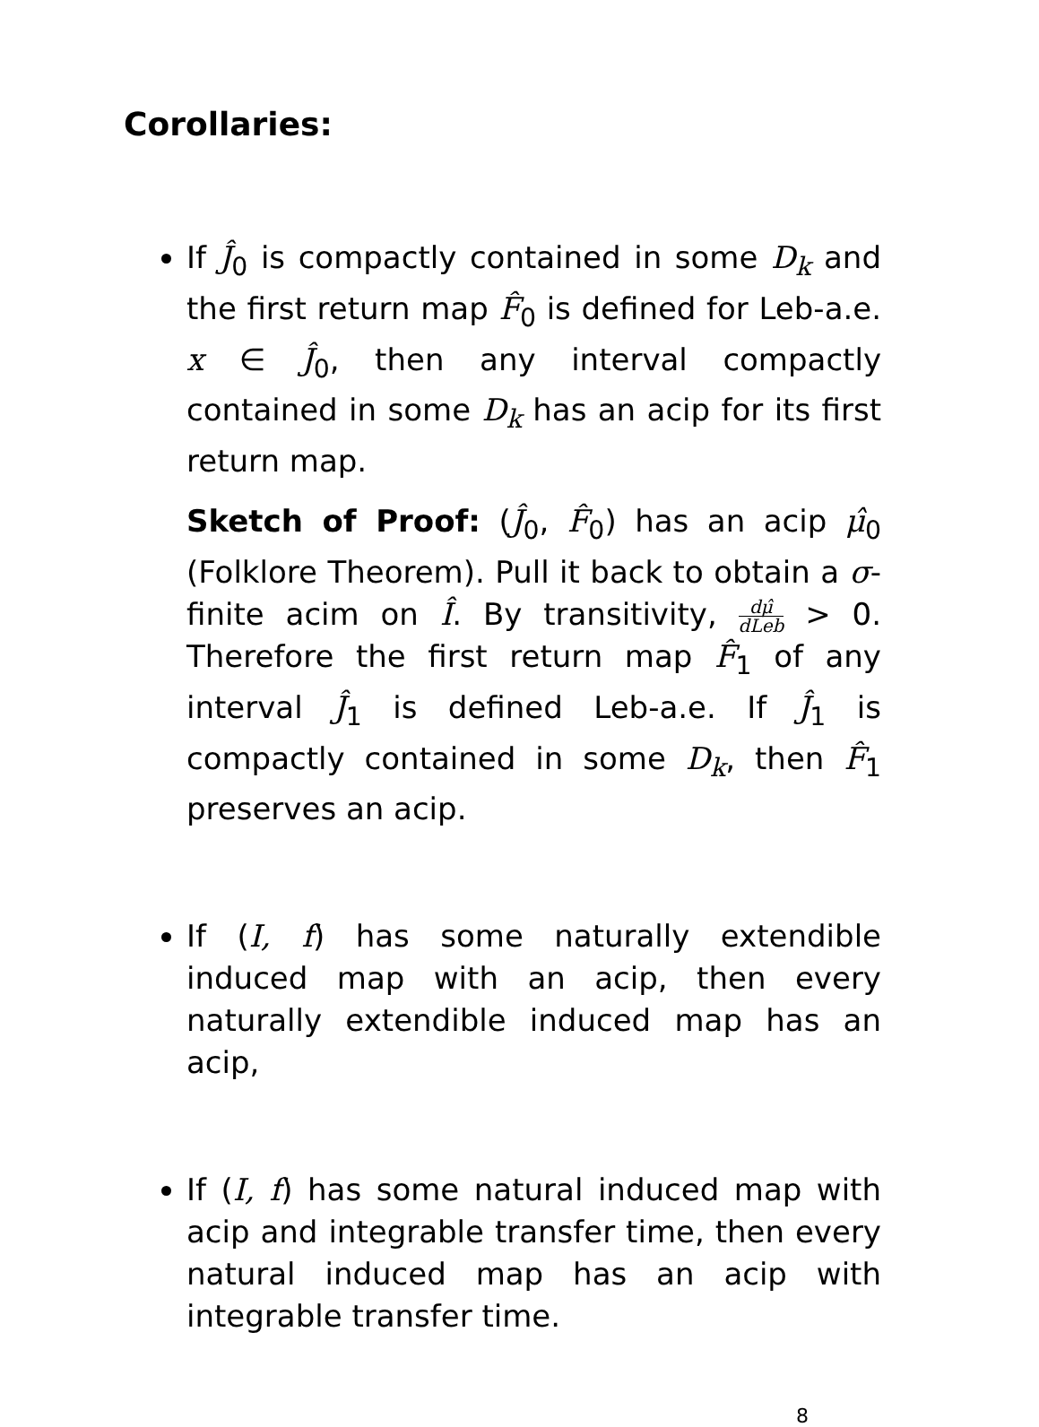Corollaries:
If Ĵ<sub>0</sub> is compactly contained in some D<sub>k</sub> and the first return map F̂<sub>0</sub> is defined for Leb-a.e. x ∈ Ĵ<sub>0</sub>, then any interval compactly contained in some D<sub>k</sub> has an acip for its first return map.
Sketch of Proof: (Ĵ<sub>0</sub>, F̂<sub>0</sub>) has an acip μ̂<sub>0</sub> (Folklore Theorem). Pull it back to obtain a σ-finite acim on Î. By transitivity, dμ̂ dLeb > 0. Therefore the first return map F̂<sub>1</sub> of any interval Ĵ<sub>1</sub> is defined Leb-a.e. If Ĵ<sub>1</sub> is compactly contained in some D<sub>k</sub>, then F̂<sub>1</sub> preserves an acip.
If (I, f) has some naturally extendible induced map with an acip, then every naturally extendible induced map has an acip,
If (I, f) has some natural induced map with acip and integrable transfer time, then every natural induced map has an acip with integrable transfer time.
8